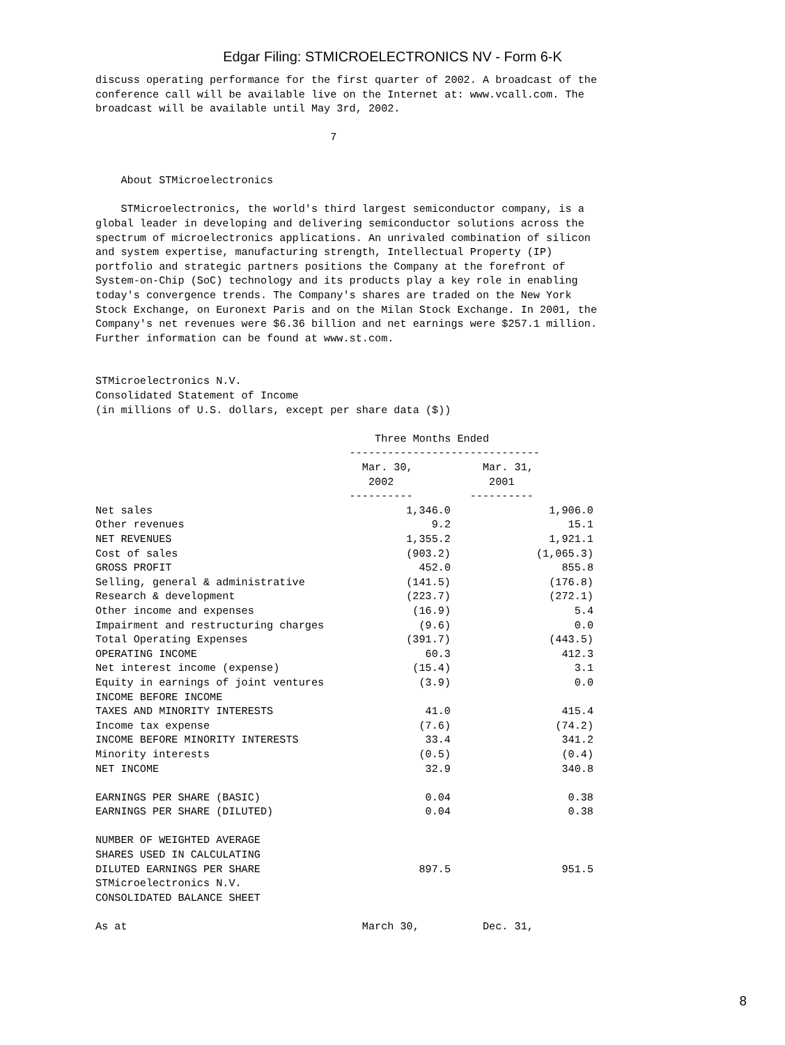Edgar Filing: STMICROELECTRONICS NV - Form 6-K
discuss operating performance for the first quarter of 2002. A broadcast of the
conference call will be available live on the Internet at: www.vcall.com. The
broadcast will be available until May 3rd, 2002.

                                     7


    About STMicroelectronics

    STMicroelectronics, the world's third largest semiconductor company, is a
global leader in developing and delivering semiconductor solutions across the
spectrum of microelectronics applications. An unrivaled combination of silicon
and system expertise, manufacturing strength, Intellectual Property (IP)
portfolio and strategic partners positions the Company at the forefront of
System-on-Chip (SoC) technology and its products play a key role in enabling
today's convergence trends. The Company's shares are traded on the New York
Stock Exchange, on Euronext Paris and on the Milan Stock Exchange. In 2001, the
Company's net revenues were $6.36 billion and net earnings were $257.1 million.
Further information can be found at www.st.com.


STMicroelectronics N.V.
Consolidated Statement of Income
(in millions of U.S. dollars, except per share data ($))

                                            Three Months Ended
                                        ------------------------------
                                          Mar. 30,           Mar. 31,
                                           2002               2001
                                        ----------         ----------
| Net sales | 1,346.0 | 1,906.0 |
| Other revenues | 9.2 | 15.1 |
| NET REVENUES | 1,355.2 | 1,921.1 |
| Cost of sales | (903.2) | (1,065.3) |
| GROSS PROFIT | 452.0 | 855.8 |
| Selling, general & administrative | (141.5) | (176.8) |
| Research & development | (223.7) | (272.1) |
| Other income and expenses | (16.9) | 5.4 |
| Impairment and restructuring charges | (9.6) | 0.0 |
| Total Operating Expenses | (391.7) | (443.5) |
| OPERATING INCOME | 60.3 | 412.3 |
| Net interest income (expense) | (15.4) | 3.1 |
| Equity in earnings of joint ventures | (3.9) | 0.0 |
| INCOME BEFORE INCOME | | |
| TAXES AND MINORITY INTERESTS | 41.0 | 415.4 |
| Income tax expense | (7.6) | (74.2) |
| INCOME BEFORE MINORITY INTERESTS | 33.4 | 341.2 |
| Minority interests | (0.5) | (0.4) |
| NET INCOME | 32.9 | 340.8 |
| EARNINGS PER SHARE (BASIC) | 0.04 | 0.38 |
| EARNINGS PER SHARE (DILUTED) | 0.04 | 0.38 |
| NUMBER OF WEIGHTED AVERAGE | | |
| SHARES USED IN CALCULATING | | |
| DILUTED EARNINGS PER SHARE | 897.5 | 951.5 |
STMicroelectronics N.V.
CONSOLIDATED BALANCE SHEET

As at                                     March 30,          Dec. 31,
8